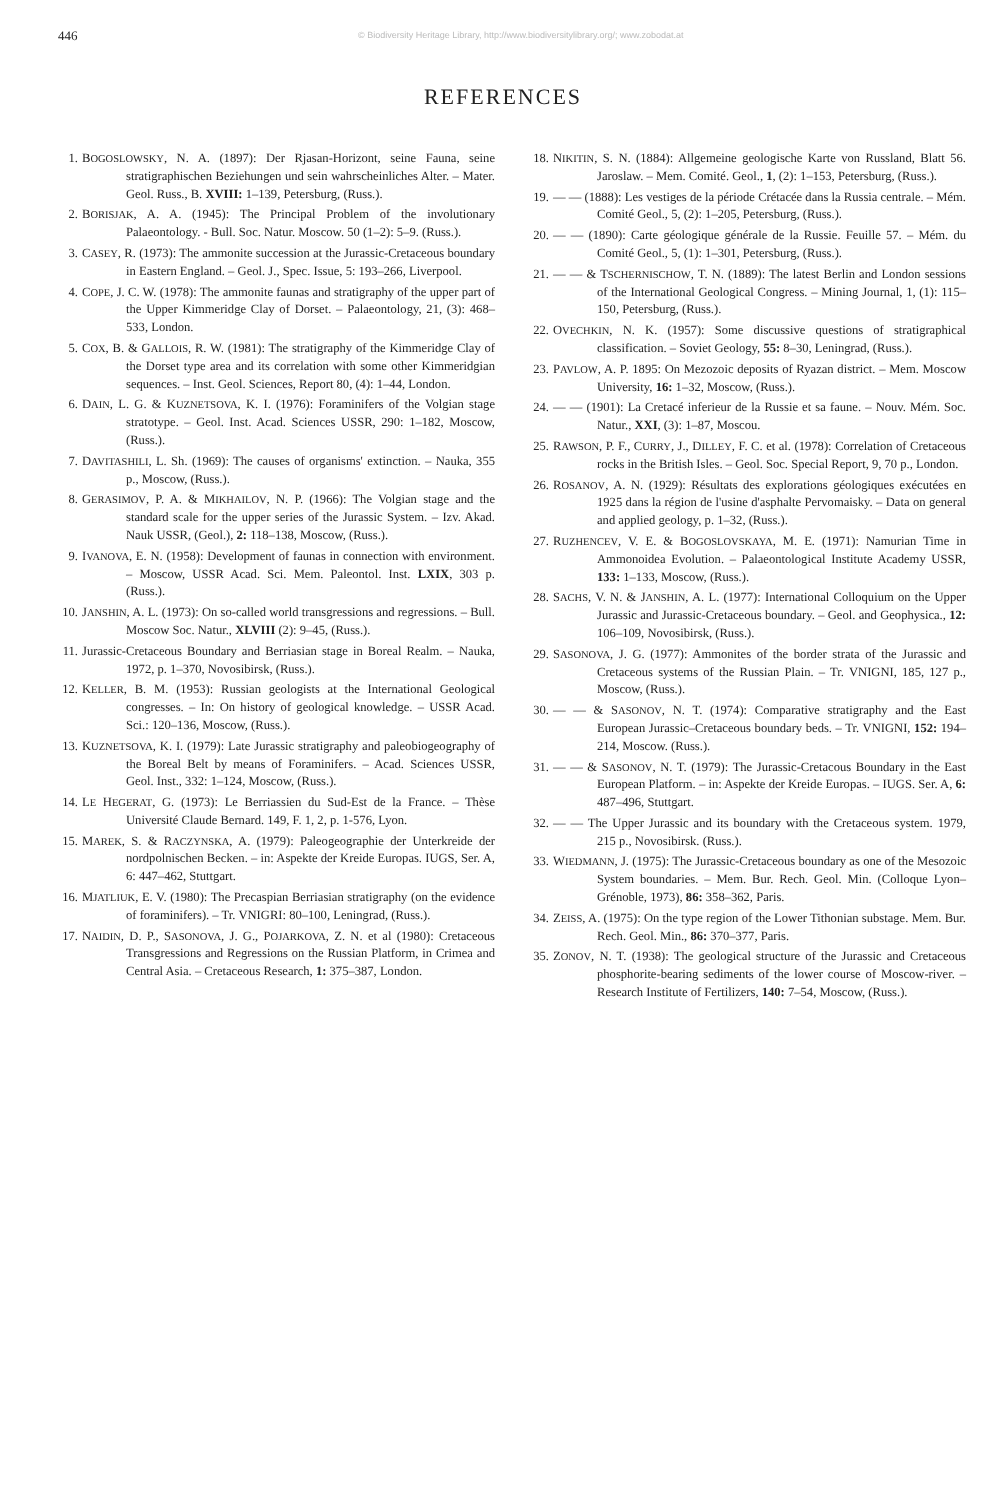446
© Biodiversity Heritage Library, http://www.biodiversitylibrary.org/; www.zobodat.at
REFERENCES
1. BOGOSLOWSKY, N. A. (1897): Der Rjasan-Horizont, seine Fauna, seine stratigraphischen Beziehungen und sein wahrscheinliches Alter. – Mater. Geol. Russ., B. XVIII: 1–139, Petersburg, (Russ.).
2. BORISJAK, A. A. (1945): The Principal Problem of the involutionary Palaeontology. - Bull. Soc. Natur. Moscow. 50 (1–2): 5–9. (Russ.).
3. CASEY, R. (1973): The ammonite succession at the Jurassic-Cretaceous boundary in Eastern England. – Geol. J., Spec. Issue, 5: 193–266, Liverpool.
4. COPE, J. C. W. (1978): The ammonite faunas and stratigraphy of the upper part of the Upper Kimmeridge Clay of Dorset. – Palaeontology, 21, (3): 468–533, London.
5. COX, B. & GALLOIS, R. W. (1981): The stratigraphy of the Kimmeridge Clay of the Dorset type area and its correlation with some other Kimmeridgian sequences. – Inst. Geol. Sciences, Report 80, (4): 1–44, London.
6. DAIN, L. G. & KUZNETSOVA, K. I. (1976): Foraminifers of the Volgian stage stratotype. – Geol. Inst. Acad. Sciences USSR, 290: 1–182, Moscow, (Russ.).
7. DAVITASHILI, L. Sh. (1969): The causes of organisms' extinction. – Nauka, 355 p., Moscow, (Russ.).
8. GERASIMOV, P. A. & MIKHAILOV, N. P. (1966): The Volgian stage and the standard scale for the upper series of the Jurassic System. – Izv. Akad. Nauk USSR, (Geol.), 2: 118–138, Moscow, (Russ.).
9. IVANOVA, E. N. (1958): Development of faunas in connection with environment. – Moscow, USSR Acad. Sci. Mem. Paleontol. Inst. LXIX, 303 p. (Russ.).
10. JANSHIN, A. L. (1973): On so-called world transgressions and regressions. – Bull. Moscow Soc. Natur., XLVIII (2): 9–45, (Russ.).
11. Jurassic-Cretaceous Boundary and Berriasian stage in Boreal Realm. – Nauka, 1972, p. 1–370, Novosibirsk, (Russ.).
12. KELLER, B. M. (1953): Russian geologists at the International Geological congresses. – In: On history of geological knowledge. – USSR Acad. Sci.: 120–136, Moscow, (Russ.).
13. KUZNETSOVA, K. I. (1979): Late Jurassic stratigraphy and paleobiogeography of the Boreal Belt by means of Foraminifers. – Acad. Sciences USSR, Geol. Inst., 332: 1–124, Moscow, (Russ.).
14. LE HEGERAT, G. (1973): Le Berriassien du Sud-Est de la France. – Thèse Université Claude Bernard. 149, F. 1, 2, p. 1-576, Lyon.
15. MAREK, S. & RACZYNSKA, A. (1979): Paleogeographie der Unterkreide der nordpolnischen Becken. – in: Aspekte der Kreide Europas. IUGS, Ser. A, 6: 447–462, Stuttgart.
16. MJATLIUK, E. V. (1980): The Precaspian Berriasian stratigraphy (on the evidence of foraminifers). – Tr. VNIGRI: 80–100, Leningrad, (Russ.).
17. NAIDIN, D. P., SASONOVA, J. G., POJARKOVA, Z. N. et al (1980): Cretaceous Transgressions and Regressions on the Russian Platform, in Crimea and Central Asia. – Cretaceous Research, 1: 375–387, London.
18. NIKITIN, S. N. (1884): Allgemeine geologische Karte von Russland, Blatt 56. Jaroslaw. – Mem. Comité. Geol., 1, (2): 1–153, Petersburg, (Russ.).
19. — — (1888): Les vestiges de la période Crétacée dans la Russia centrale. – Mém. Comité Geol., 5, (2): 1–205, Petersburg, (Russ.).
20. — — (1890): Carte géologique générale de la Russie. Feuille 57. – Mém. du Comité Geol., 5, (1): 1–301, Petersburg, (Russ.).
21. — — & TSCHERNISCHOW, T. N. (1889): The latest Berlin and London sessions of the International Geological Congress. – Mining Journal, 1, (1): 115–150, Petersburg, (Russ.).
22. OVECHKIN, N. K. (1957): Some discussive questions of stratigraphical classification. – Soviet Geology, 55: 8–30, Leningrad, (Russ.).
23. PAVLOW, A. P. 1895: On Mezozoic deposits of Ryazan district. – Mem. Moscow University, 16: 1–32, Moscow, (Russ.).
24. — — (1901): La Cretacé inferieur de la Russie et sa faune. – Nouv. Mém. Soc. Natur., XXI, (3): 1–87, Moscou.
25. RAWSON, P. F., CURRY, J., DILLEY, F. C. et al. (1978): Correlation of Cretaceous rocks in the British Isles. – Geol. Soc. Special Report, 9, 70 p., London.
26. ROSANOV, A. N. (1929): Résultats des explorations géologiques exécutées en 1925 dans la région de l'usine d'asphalte Pervomaisky. – Data on general and applied geology, p. 1–32, (Russ.).
27. RUZHENCEV, V. E. & BOGOSLOVSKAYA, M. E. (1971): Namurian Time in Ammonoidea Evolution. – Palaeontological Institute Academy USSR, 133: 1–133, Moscow, (Russ.).
28. SACHS, V. N. & JANSHIN, A. L. (1977): International Colloquium on the Upper Jurassic and Jurassic-Cretaceous boundary. – Geol. and Geophysica., 12: 106–109, Novosibirsk, (Russ.).
29. SASONOVA, J. G. (1977): Ammonites of the border strata of the Jurassic and Cretaceous systems of the Russian Plain. – Tr. VNIGNI, 185, 127 p., Moscow, (Russ.).
30. — — & SASONOV, N. T. (1974): Comparative stratigraphy and the East European Jurassic–Cretaceous boundary beds. – Tr. VNIGNI, 152: 194–214, Moscow. (Russ.).
31. — — & SASONOV, N. T. (1979): The Jurassic-Cretacous Boundary in the East European Platform. – in: Aspekte der Kreide Europas. – IUGS. Ser. A, 6: 487–496, Stuttgart.
32. — — The Upper Jurassic and its boundary with the Cretaceous system. 1979, 215 p., Novosibirsk. (Russ.).
33. WIEDMANN, J. (1975): The Jurassic-Cretaceous boundary as one of the Mesozoic System boundaries. – Mem. Bur. Rech. Geol. Min. (Colloque Lyon–Grénoble, 1973), 86: 358–362, Paris.
34. ZEISS, A. (1975): On the type region of the Lower Tithonian substage. Mem. Bur. Rech. Geol. Min., 86: 370–377, Paris.
35. ZONOV, N. T. (1938): The geological structure of the Jurassic and Cretaceous phosphorite-bearing sediments of the lower course of Moscow-river. – Research Institute of Fertilizers, 140: 7–54, Moscow, (Russ.).